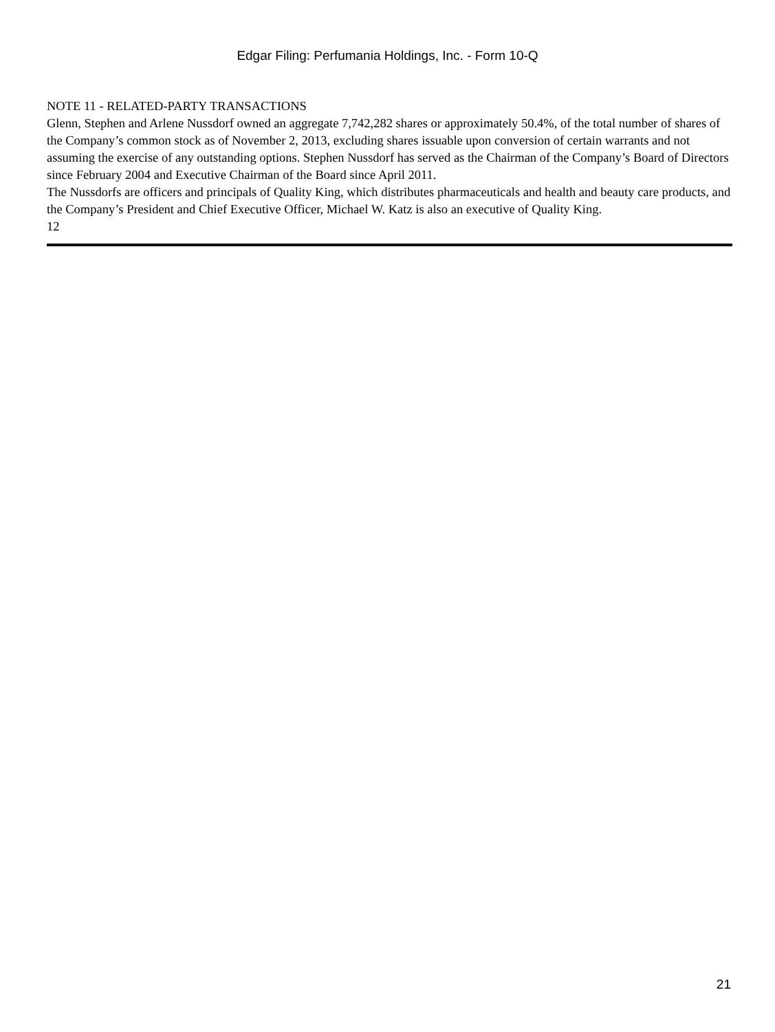Edgar Filing: Perfumania Holdings, Inc. - Form 10-Q
NOTE 11 - RELATED-PARTY TRANSACTIONS
Glenn, Stephen and Arlene Nussdorf owned an aggregate 7,742,282 shares or approximately 50.4%, of the total number of shares of the Company’s common stock as of November 2, 2013, excluding shares issuable upon conversion of certain warrants and not assuming the exercise of any outstanding options. Stephen Nussdorf has served as the Chairman of the Company’s Board of Directors since February 2004 and Executive Chairman of the Board since April 2011.
The Nussdorfs are officers and principals of Quality King, which distributes pharmaceuticals and health and beauty care products, and the Company’s President and Chief Executive Officer, Michael W. Katz is also an executive of Quality King.
12
21